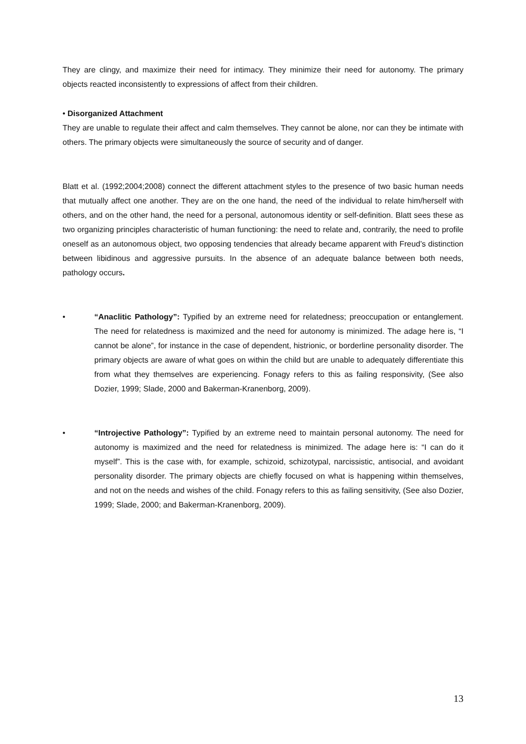They are clingy, and maximize their need for intimacy. They minimize their need for autonomy. The primary objects reacted inconsistently to expressions of affect from their children.
• Disorganized Attachment
They are unable to regulate their affect and calm themselves. They cannot be alone, nor can they be intimate with others. The primary objects were simultaneously the source of security and of danger.
Blatt et al. (1992;2004;2008) connect the different attachment styles to the presence of two basic human needs that mutually affect one another. They are on the one hand, the need of the individual to relate him/herself with others, and on the other hand, the need for a personal, autonomous identity or self-definition. Blatt sees these as two organizing principles characteristic of human functioning: the need to relate and, contrarily, the need to profile oneself as an autonomous object, two opposing tendencies that already became apparent with Freud’s distinction between libidinous and aggressive pursuits. In the absence of an adequate balance between both needs, pathology occurs.
• “Anaclitic Pathology”: Typified by an extreme need for relatedness; preoccupation or entanglement. The need for relatedness is maximized and the need for autonomy is minimized. The adage here is, “I cannot be alone”, for instance in the case of dependent, histrionic, or borderline personality disorder. The primary objects are aware of what goes on within the child but are unable to adequately differentiate this from what they themselves are experiencing. Fonagy refers to this as failing responsivity, (See also Dozier, 1999; Slade, 2000 and Bakerman-Kranenborg, 2009).
• “Introjective Pathology”: Typified by an extreme need to maintain personal autonomy. The need for autonomy is maximized and the need for relatedness is minimized. The adage here is: “I can do it myself”. This is the case with, for example, schizoid, schizotypal, narcissistic, antisocial, and avoidant personality disorder. The primary objects are chiefly focused on what is happening within themselves, and not on the needs and wishes of the child. Fonagy refers to this as failing sensitivity, (See also Dozier, 1999; Slade, 2000; and Bakerman-Kranenborg, 2009).
13